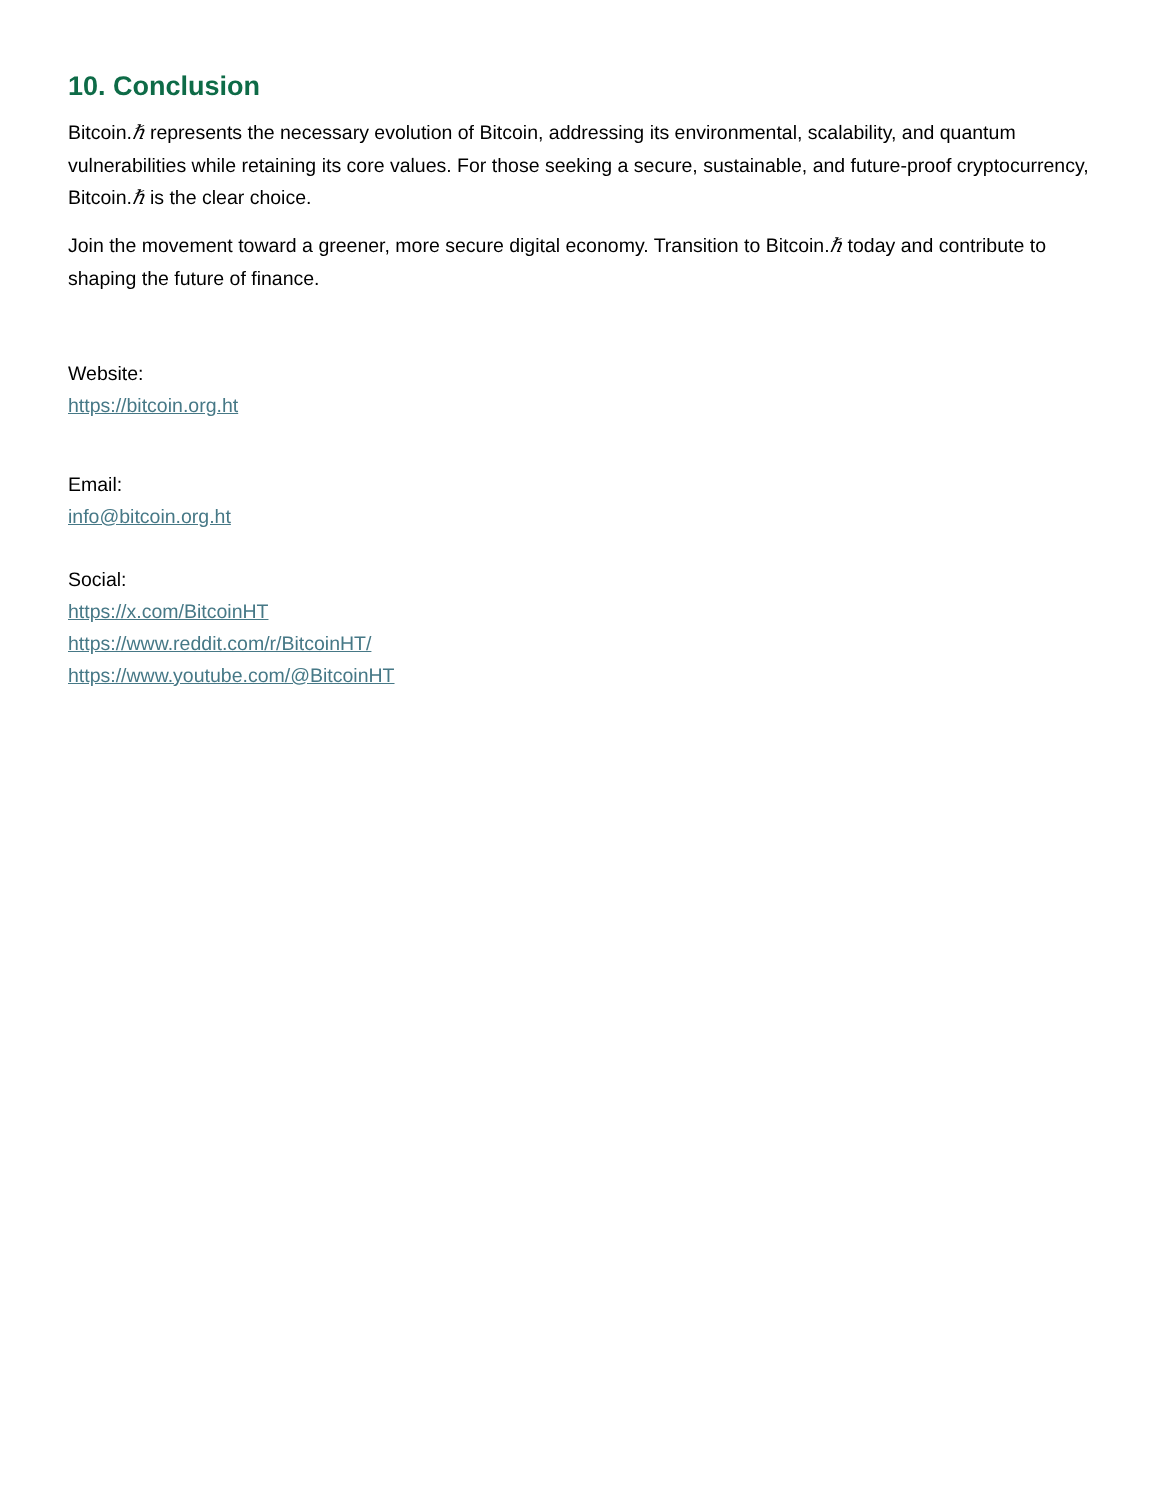10. Conclusion
Bitcoin.ℏ represents the necessary evolution of Bitcoin, addressing its environmental, scalability, and quantum vulnerabilities while retaining its core values. For those seeking a secure, sustainable, and future-proof cryptocurrency, Bitcoin.ℏ is the clear choice.
Join the movement toward a greener, more secure digital economy. Transition to Bitcoin.ℏ today and contribute to shaping the future of finance.
Website:
https://bitcoin.org.ht
Email:
info@bitcoin.org.ht
Social:
https://x.com/BitcoinHT
https://www.reddit.com/r/BitcoinHT/
https://www.youtube.com/@BitcoinHT